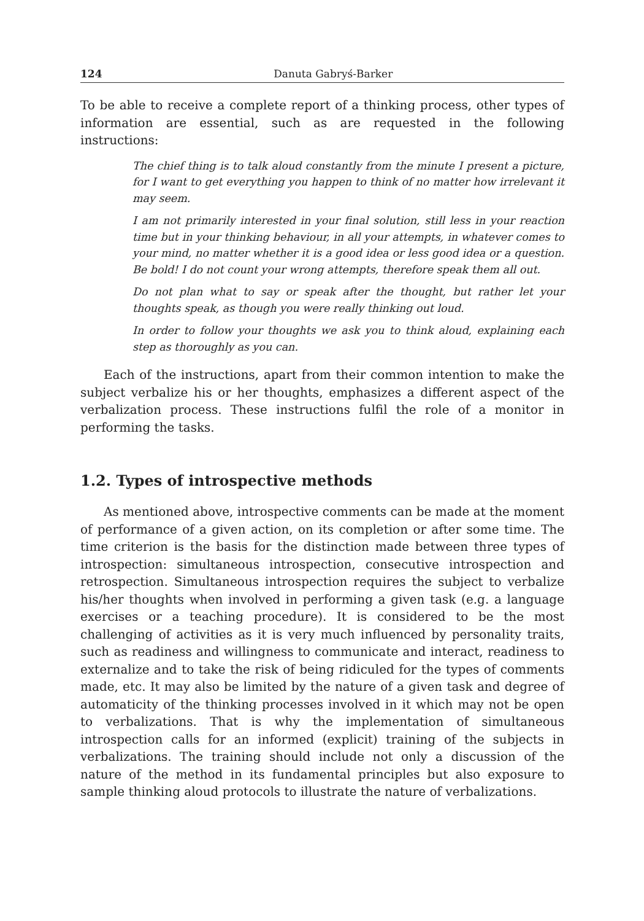124 Danuta Gabryś-Barker
To be able to receive a complete report of a thinking process, other types of information are essential, such as are requested in the following instructions:
The chief thing is to talk aloud constantly from the minute I present a picture, for I want to get everything you happen to think of no matter how irrelevant it may seem.
I am not primarily interested in your final solution, still less in your reaction time but in your thinking behaviour, in all your attempts, in whatever comes to your mind, no matter whether it is a good idea or less good idea or a question. Be bold! I do not count your wrong attempts, therefore speak them all out.
Do not plan what to say or speak after the thought, but rather let your thoughts speak, as though you were really thinking out loud.
In order to follow your thoughts we ask you to think aloud, explaining each step as thoroughly as you can.
Each of the instructions, apart from their common intention to make the subject verbalize his or her thoughts, emphasizes a different aspect of the verbalization process. These instructions fulfil the role of a monitor in performing the tasks.
1.2. Types of introspective methods
As mentioned above, introspective comments can be made at the moment of performance of a given action, on its completion or after some time. The time criterion is the basis for the distinction made between three types of introspection: simultaneous introspection, consecutive introspection and retrospection. Simultaneous introspection requires the subject to verbalize his/her thoughts when involved in performing a given task (e.g. a language exercises or a teaching procedure). It is considered to be the most challenging of activities as it is very much influenced by personality traits, such as readiness and willingness to communicate and interact, readiness to externalize and to take the risk of being ridiculed for the types of comments made, etc. It may also be limited by the nature of a given task and degree of automaticity of the thinking processes involved in it which may not be open to verbalizations. That is why the implementation of simultaneous introspection calls for an informed (explicit) training of the subjects in verbalizations. The training should include not only a discussion of the nature of the method in its fundamental principles but also exposure to sample thinking aloud protocols to illustrate the nature of verbalizations.